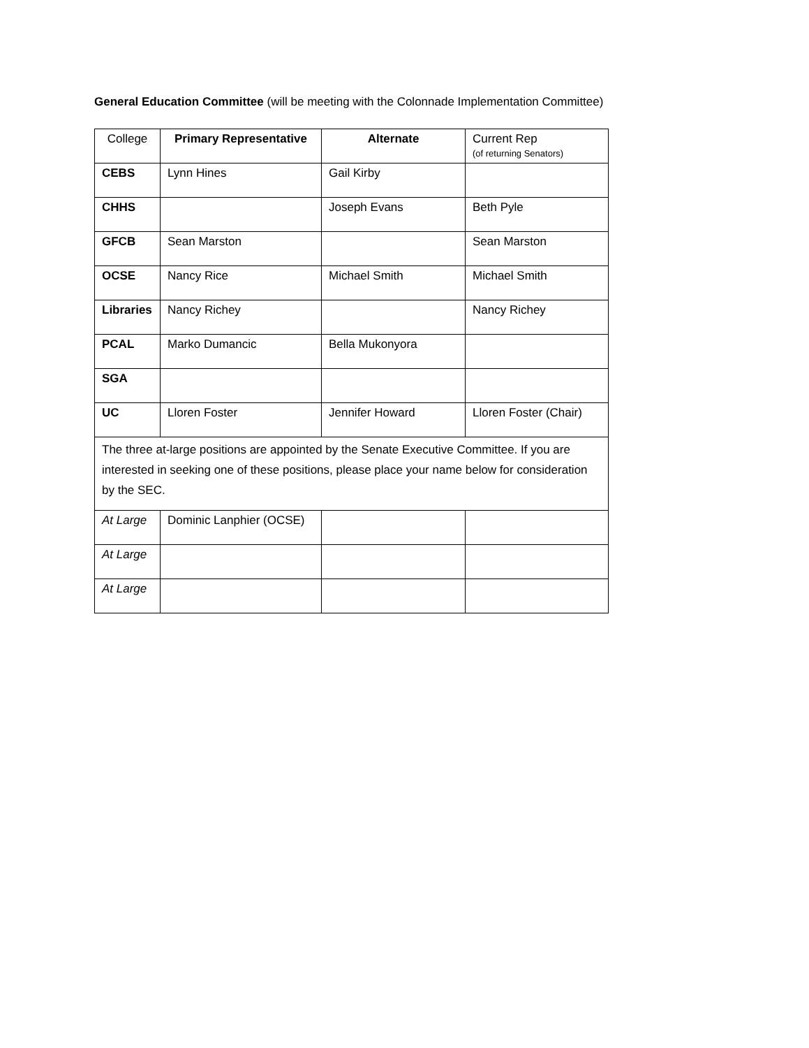General Education Committee (will be meeting with the Colonnade Implementation Committee)
| College | Primary Representative | Alternate | Current Rep (of returning Senators) |
| CEBS | Lynn Hines | Gail Kirby | |
| CHHS | | Joseph Evans | Beth Pyle |
| GFCB | Sean Marston | | Sean Marston |
| OCSE | Nancy Rice | Michael Smith | Michael Smith |
| Libraries | Nancy Richey | | Nancy Richey |
| PCAL | Marko Dumancic | Bella Mukonyora | |
| SGA | | | |
| UC | Lloren Foster | Jennifer Howard | Lloren Foster (Chair) |
| The three at-large positions are appointed by the Senate Executive Committee. If you are interested in seeking one of these positions, please place your name below for consideration by the SEC. | | | |
| At Large | Dominic Lanphier (OCSE) | | |
| At Large | | | |
| At Large | | | |